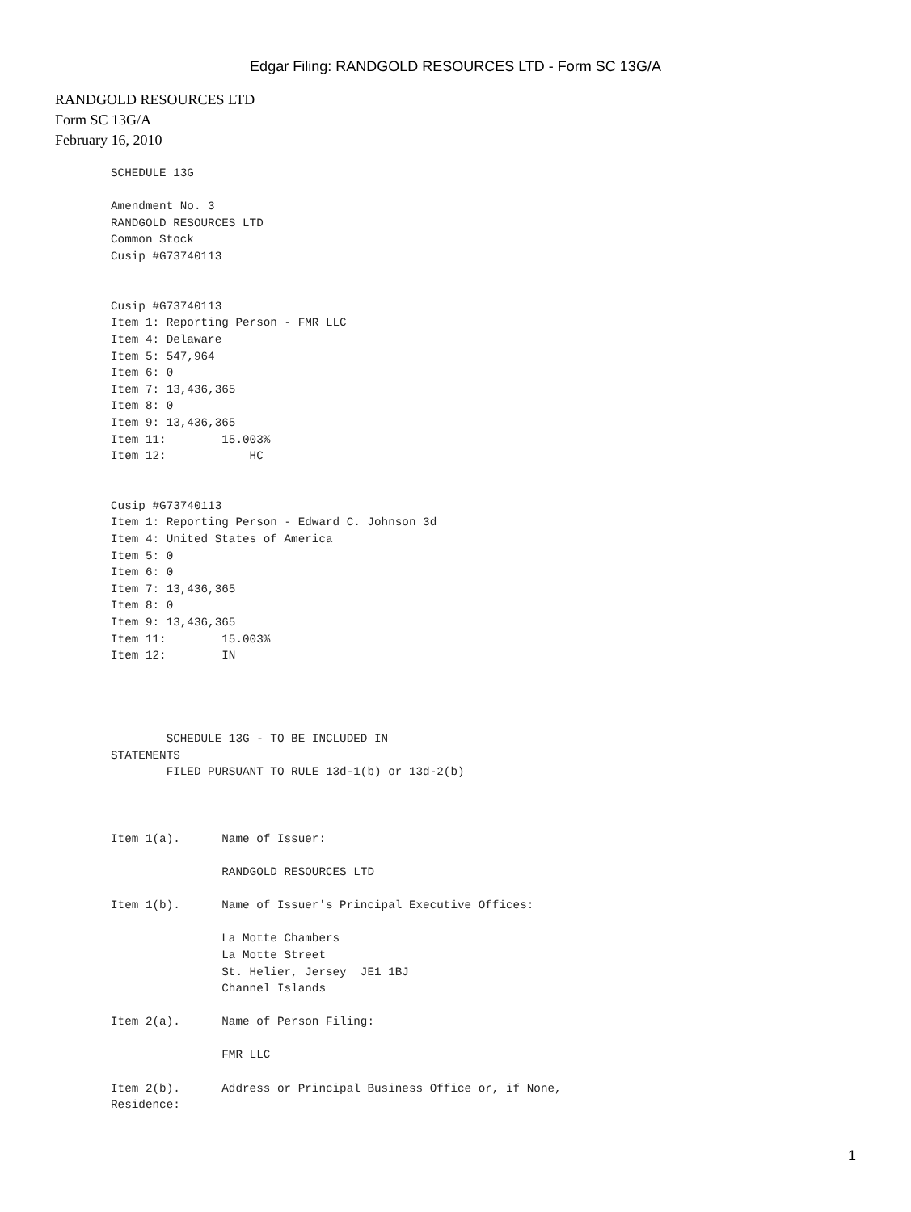Edgar Filing: RANDGOLD RESOURCES LTD - Form SC 13G/A
RANDGOLD RESOURCES LTD
Form SC 13G/A
February 16, 2010
SCHEDULE 13G

Amendment No. 3
RANDGOLD RESOURCES LTD
Common Stock
Cusip #G73740113


Cusip #G73740113
Item 1: Reporting Person - FMR LLC
Item 4: Delaware
Item 5: 547,964
Item 6: 0
Item 7: 13,436,365
Item 8: 0
Item 9: 13,436,365
Item 11:        15.003%
Item 12:            HC


Cusip #G73740113
Item 1: Reporting Person - Edward C. Johnson 3d
Item 4: United States of America
Item 5: 0
Item 6: 0
Item 7: 13,436,365
Item 8: 0
Item 9: 13,436,365
Item 11:        15.003%
Item 12:        IN




        SCHEDULE 13G - TO BE INCLUDED IN
STATEMENTS
        FILED PURSUANT TO RULE 13d-1(b) or 13d-2(b)



Item 1(a).      Name of Issuer:

                RANDGOLD RESOURCES LTD

Item 1(b).      Name of Issuer's Principal Executive Offices:

                La Motte Chambers
                La Motte Street
                St. Helier, Jersey  JE1 1BJ
                Channel Islands

Item 2(a).      Name of Person Filing:

                FMR LLC

Item 2(b).      Address or Principal Business Office or, if None,
Residence:
1